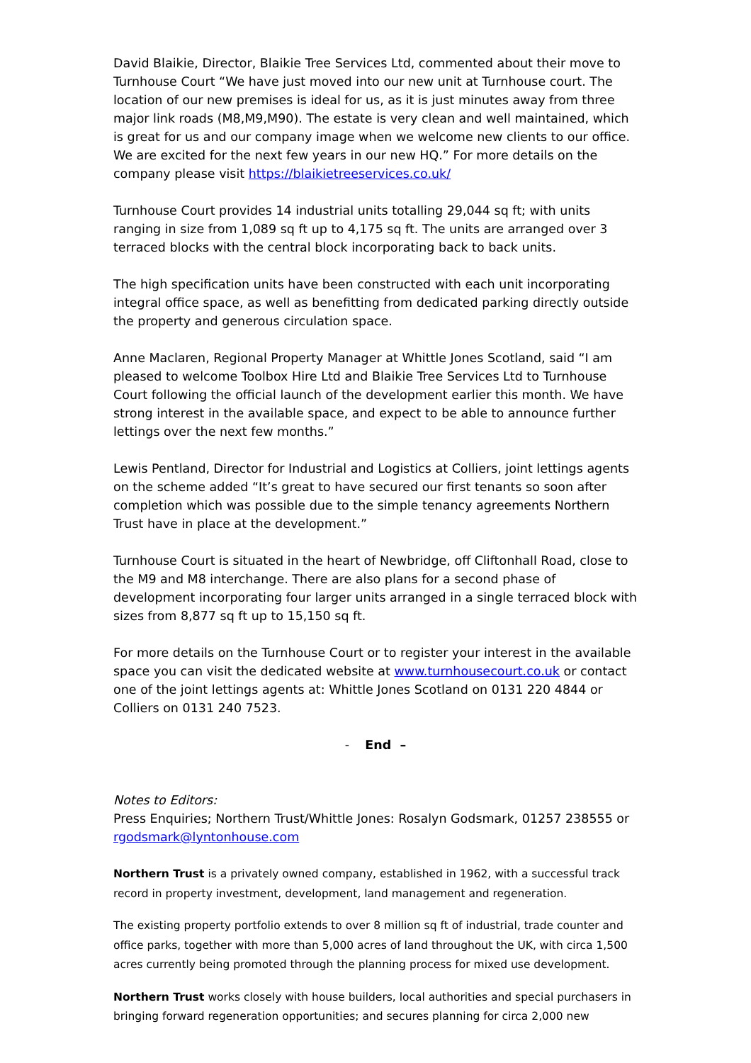David Blaikie, Director, Blaikie Tree Services Ltd, commented about their move to Turnhouse Court “We have just moved into our new unit at Turnhouse court. The location of our new premises is ideal for us, as it is just minutes away from three major link roads (M8,M9,M90). The estate is very clean and well maintained, which is great for us and our company image when we welcome new clients to our office. We are excited for the next few years in our new HQ.” For more details on the company please visit https://blaikietreeservices.co.uk/
Turnhouse Court provides 14 industrial units totalling 29,044 sq ft; with units ranging in size from 1,089 sq ft up to 4,175 sq ft. The units are arranged over 3 terraced blocks with the central block incorporating back to back units.
The high specification units have been constructed with each unit incorporating integral office space, as well as benefitting from dedicated parking directly outside the property and generous circulation space.
Anne Maclaren, Regional Property Manager at Whittle Jones Scotland, said “I am pleased to welcome Toolbox Hire Ltd and Blaikie Tree Services Ltd to Turnhouse Court following the official launch of the development earlier this month. We have strong interest in the available space, and expect to be able to announce further lettings over the next few months.”
Lewis Pentland, Director for Industrial and Logistics at Colliers, joint lettings agents on the scheme added “It’s great to have secured our first tenants so soon after completion which was possible due to the simple tenancy agreements Northern Trust have in place at the development.”
Turnhouse Court is situated in the heart of Newbridge, off Cliftonhall Road, close to the M9 and M8 interchange. There are also plans for a second phase of development incorporating four larger units arranged in a single terraced block with sizes from 8,877 sq ft up to 15,150 sq ft.
For more details on the Turnhouse Court or to register your interest in the available space you can visit the dedicated website at www.turnhousecourt.co.uk or contact one of the joint lettings agents at: Whittle Jones Scotland on 0131 220 4844 or Colliers on 0131 240 7523.
- End –
Notes to Editors:
Press Enquiries; Northern Trust/Whittle Jones: Rosalyn Godsmark, 01257 238555 or rgodsmark@lyntonhouse.com
Northern Trust is a privately owned company, established in 1962, with a successful track record in property investment, development, land management and regeneration.
The existing property portfolio extends to over 8 million sq ft of industrial, trade counter and office parks, together with more than 5,000 acres of land throughout the UK, with circa 1,500 acres currently being promoted through the planning process for mixed use development.
Northern Trust works closely with house builders, local authorities and special purchasers in bringing forward regeneration opportunities; and secures planning for circa 2,000 new